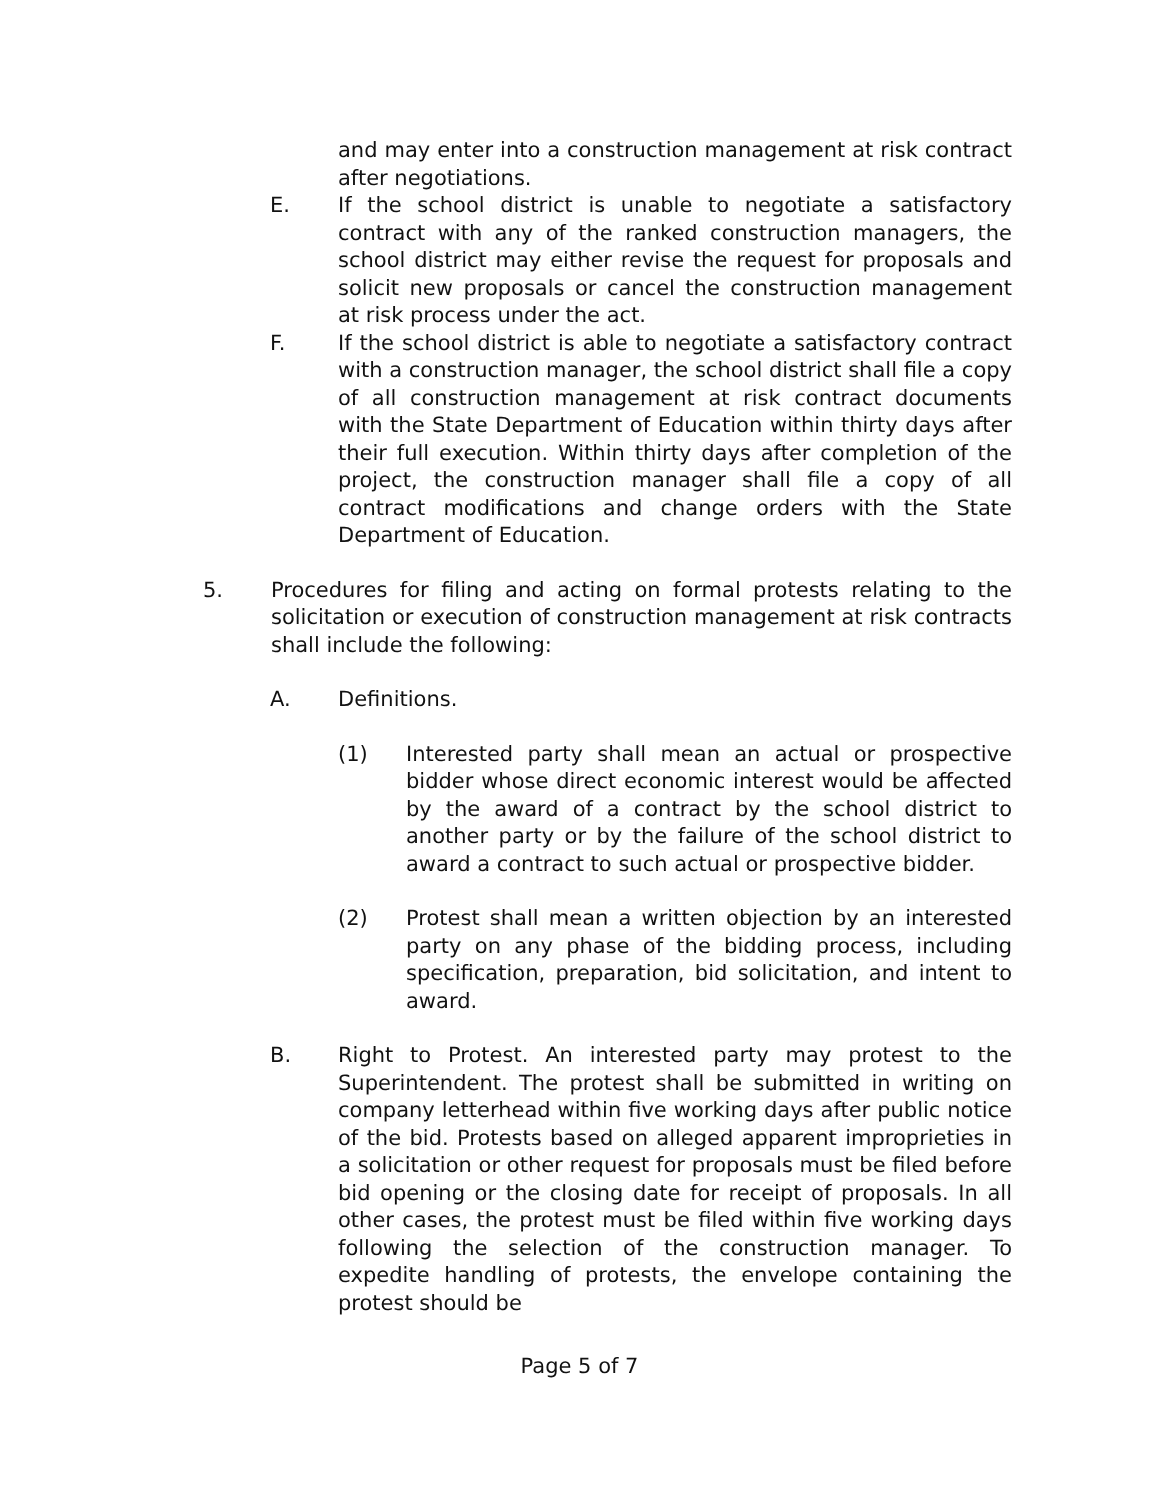and may enter into a construction management at risk contract after negotiations.
E. If the school district is unable to negotiate a satisfactory contract with any of the ranked construction managers, the school district may either revise the request for proposals and solicit new proposals or cancel the construction management at risk process under the act.
F. If the school district is able to negotiate a satisfactory contract with a construction manager, the school district shall file a copy of all construction management at risk contract documents with the State Department of Education within thirty days after their full execution. Within thirty days after completion of the project, the construction manager shall file a copy of all contract modifications and change orders with the State Department of Education.
5. Procedures for filing and acting on formal protests relating to the solicitation or execution of construction management at risk contracts shall include the following:
A. Definitions.
(1) Interested party shall mean an actual or prospective bidder whose direct economic interest would be affected by the award of a contract by the school district to another party or by the failure of the school district to award a contract to such actual or prospective bidder.
(2) Protest shall mean a written objection by an interested party on any phase of the bidding process, including specification, preparation, bid solicitation, and intent to award.
B. Right to Protest. An interested party may protest to the Superintendent. The protest shall be submitted in writing on company letterhead within five working days after public notice of the bid. Protests based on alleged apparent improprieties in a solicitation or other request for proposals must be filed before bid opening or the closing date for receipt of proposals. In all other cases, the protest must be filed within five working days following the selection of the construction manager. To expedite handling of protests, the envelope containing the protest should be
Page 5 of 7